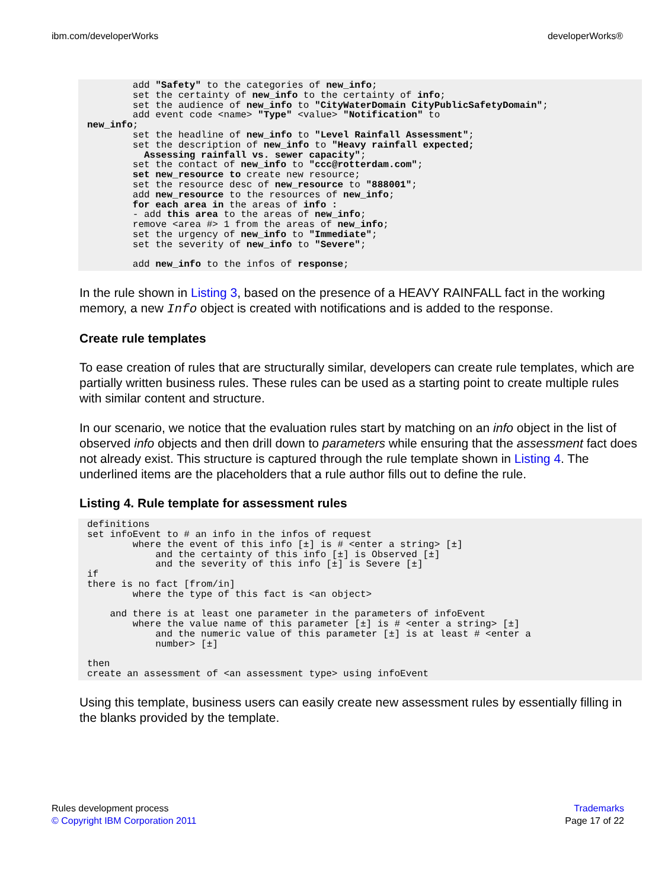ibm.com/developerWorks developerWorks®
        add "Safety" to the categories of new_info;
        set the certainty of new_info to the certainty of info;
        set the audience of new_info to "CityWaterDomain CityPublicSafetyDomain";
        add event code <name> "Type" <value> "Notification" to
new_info;
        set the headline of new_info to "Level Rainfall Assessment";
        set the description of new_info to "Heavy rainfall expected;
          Assessing rainfall vs. sewer capacity";
        set the contact of new_info to "ccc@rotterdam.com";
        set new_resource to create new resource;
        set the resource desc of new_resource to "888001";
        add new_resource to the resources of new_info;
        for each area in the areas of info :
        - add this area to the areas of new_info;
        remove <area #> 1 from the areas of new_info;
        set the urgency of new_info to "Immediate";
        set the severity of new_info to "Severe";

        add new_info to the infos of response;
In the rule shown in Listing 3, based on the presence of a HEAVY RAINFALL fact in the working memory, a new Info object is created with notifications and is added to the response.
Create rule templates
To ease creation of rules that are structurally similar, developers can create rule templates, which are partially written business rules. These rules can be used as a starting point to create multiple rules with similar content and structure.
In our scenario, we notice that the evaluation rules start by matching on an info object in the list of observed info objects and then drill down to parameters while ensuring that the assessment fact does not already exist. This structure is captured through the rule template shown in Listing 4. The underlined items are the placeholders that a rule author fills out to define the rule.
Listing 4. Rule template for assessment rules
definitions
set infoEvent to # an info in the infos of request
        where the event of this info [±] is # <enter a string> [±]
            and the certainty of this info [±] is Observed [±]
            and the severity of this info [±] is Severe [±]
if
there is no fact [from/in]
        where the type of this fact is <an object>

    and there is at least one parameter in the parameters of infoEvent
        where the value name of this parameter [±] is # <enter a string> [±]
            and the numeric value of this parameter [±] is at least # <enter a
            number> [±]

then
create an assessment of <an assessment type> using infoEvent
Using this template, business users can easily create new assessment rules by essentially filling in the blanks provided by the template.
Rules development process
© Copyright IBM Corporation 2011
Trademarks
Page 17 of 22